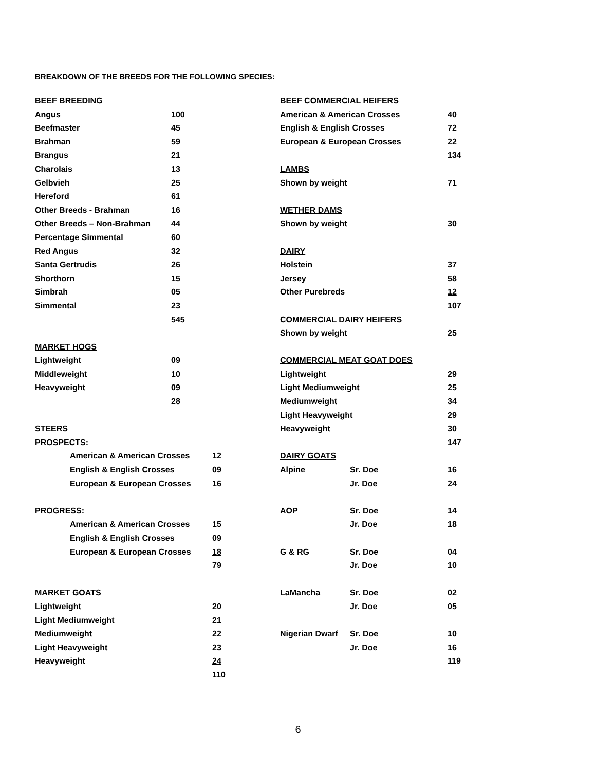BREAKDOWN OF THE BREEDS FOR THE FOLLOWING SPECIES:
| BEEF BREEDING | | |
| Angus | 100 | |
| Beefmaster | 45 | |
| Brahman | 59 | |
| Brangus | 21 | |
| Charolais | 13 | |
| Gelbvieh | 25 | |
| Hereford | 61 | |
| Other Breeds - Brahman | 16 | |
| Other Breeds – Non-Brahman | 44 | |
| Percentage Simmental | 60 | |
| Red Angus | 32 | |
| Santa Gertrudis | 26 | |
| Shorthorn | 15 | |
| Simbrah | 05 | |
| Simmental | 23 | |
| | 545 | |
| MARKET HOGS | | |
| Lightweight | 09 | |
| Middleweight | 10 | |
| Heavyweight | 09 | |
| | 28 | |
| STEERS | |
| PROSPECTS: | |
| American & American Crosses | 12 |
| English & English Crosses | 09 |
| European & European Crosses | 16 |
| PROGRESS: | |
| American & American Crosses | 15 |
| English & English Crosses | 09 |
| European & European Crosses | 18 |
| | 79 |
| MARKET GOATS | |
| Lightweight | 20 |
| Light Mediumweight | 21 |
| Mediumweight | 22 |
| Light Heavyweight | 23 |
| Heavyweight | 24 |
| | 110 |
| BEEF COMMERCIAL HEIFERS | | |
| American & American Crosses | | 40 |
| English & English Crosses | | 72 |
| European & European Crosses | | 22 |
| | | 134 |
| LAMBS | | |
| Shown by weight | | 71 |
| WETHER DAMS | | |
| Shown by weight | | 30 |
| DAIRY | | |
| Holstein | | 37 |
| Jersey | | 58 |
| Other Purebreds | | 12 |
| | | 107 |
| COMMERCIAL DAIRY HEIFERS | | |
| Shown by weight | | 25 |
| COMMERCIAL MEAT GOAT DOES | | |
| Lightweight | | 29 |
| Light Mediumweight | | 25 |
| Mediumweight | | 34 |
| Light Heavyweight | | 29 |
| Heavyweight | | 30 |
| | | 147 |
| DAIRY GOATS | | |
| Alpine | Sr. Doe | 16 |
| | Jr. Doe | 24 |
| AOP | Sr. Doe | 14 |
| | Jr. Doe | 18 |
| G & RG | Sr. Doe | 04 |
| | Jr. Doe | 10 |
| LaMancha | Sr. Doe | 02 |
| | Jr. Doe | 05 |
| Nigerian Dwarf | Sr. Doe | 10 |
| | Jr. Doe | 16 |
| | | 119 |
6